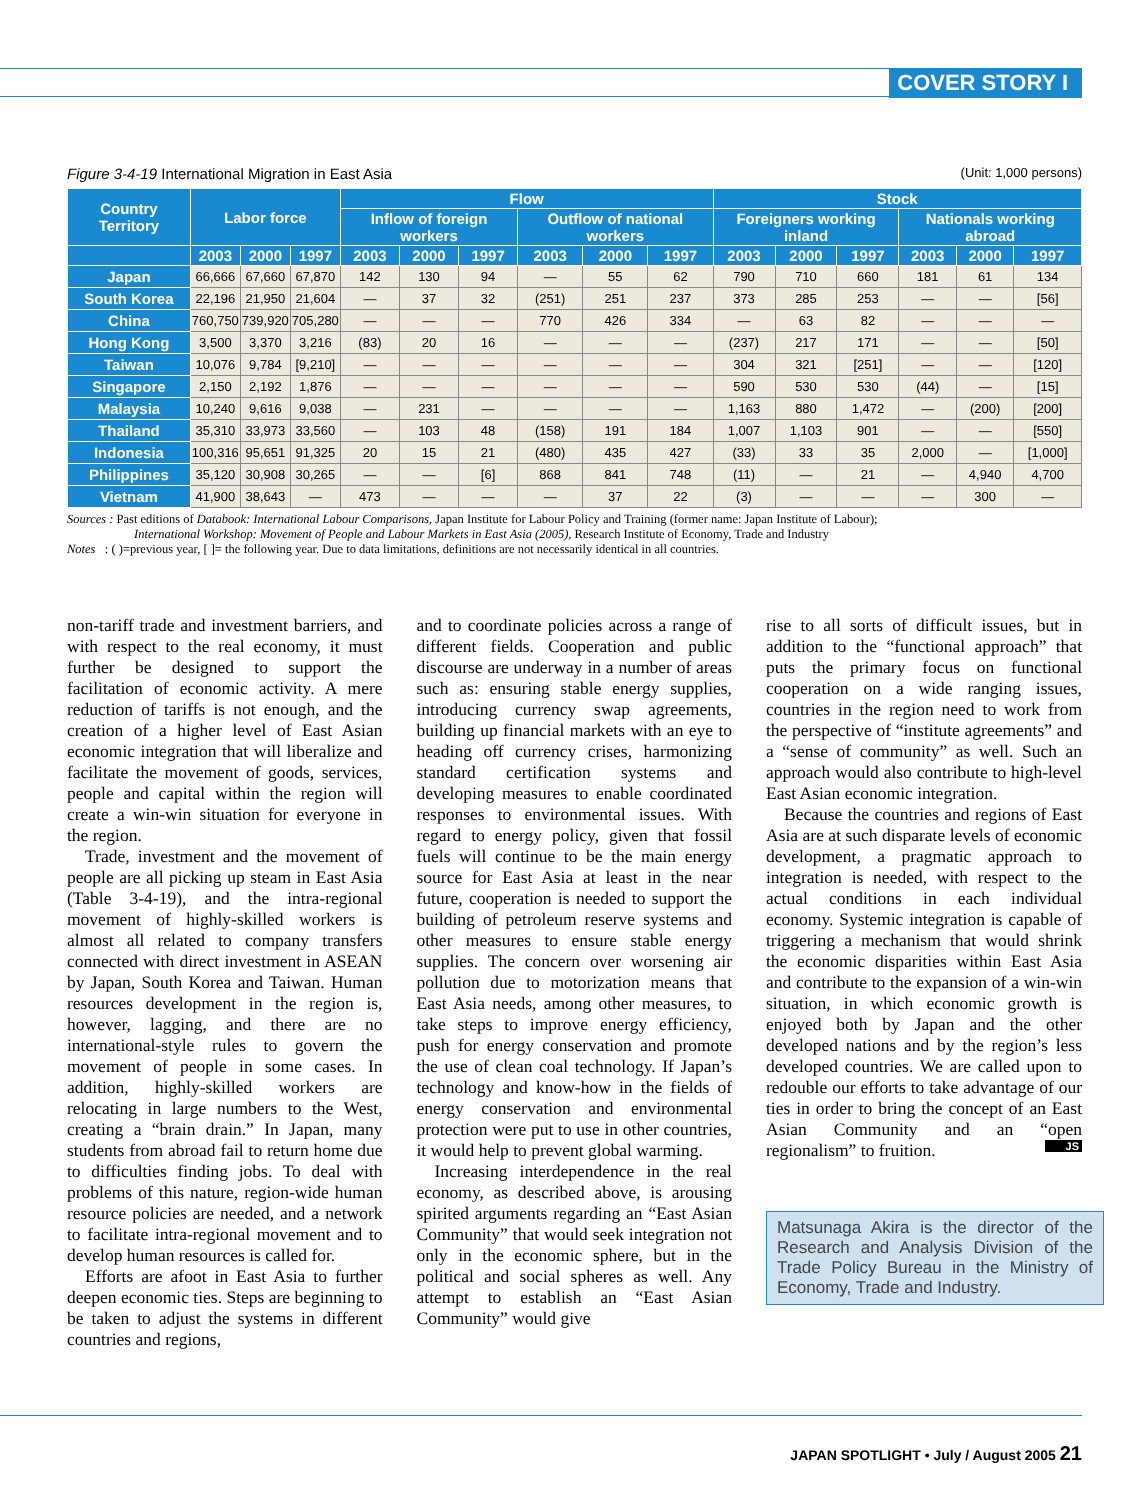COVER STORY I
Figure 3-4-19 International Migration in East Asia (Unit: 1,000 persons)
| Country Territory | Labor force | | | Flow | | | | | | Stock | | | | | |
| --- | --- | --- | --- | --- | --- | --- | --- | --- | --- | --- | --- | --- | --- | --- | --- |
| | | | | Inflow of foreign workers | | | Outflow of national workers | | | Foreigners working inland | | | Nationals working abroad | | |
| | 2003 | 2000 | 1997 | 2003 | 2000 | 1997 | 2003 | 2000 | 1997 | 2003 | 2000 | 1997 | 2003 | 2000 | 1997 |
| Japan | 66,666 | 67,660 | 67,870 | 142 | 130 | 94 | — | 55 | 62 | 790 | 710 | 660 | 181 | 61 | 134 |
| South Korea | 22,196 | 21,950 | 21,604 | — | 37 | 32 | (251) | 251 | 237 | 373 | 285 | 253 | — | — | [56] |
| China | 760,750 | 739,920 | 705,280 | — | — | — | 770 | 426 | 334 | — | 63 | 82 | — | — | — |
| Hong Kong | 3,500 | 3,370 | 3,216 | (83) | 20 | 16 | — | — | — | (237) | 217 | 171 | — | — | [50] |
| Taiwan | 10,076 | 9,784 | [9,210] | — | — | — | — | — | — | 304 | 321 | [251] | — | — | [120] |
| Singapore | 2,150 | 2,192 | 1,876 | — | — | — | — | — | — | 590 | 530 | 530 | (44) | — | [15] |
| Malaysia | 10,240 | 9,616 | 9,038 | — | 231 | — | — | — | — | 1,163 | 880 | 1,472 | — | (200) | [200] |
| Thailand | 35,310 | 33,973 | 33,560 | — | 103 | 48 | (158) | 191 | 184 | 1,007 | 1,103 | 901 | — | — | [550] |
| Indonesia | 100,316 | 95,651 | 91,325 | 20 | 15 | 21 | (480) | 435 | 427 | (33) | 33 | 35 | 2,000 | — | [1,000] |
| Philippines | 35,120 | 30,908 | 30,265 | — | — | [6] | 868 | 841 | 748 | (11) | — | 21 | — | 4,940 | 4,700 |
| Vietnam | 41,900 | 38,643 | — | 473 | — | — | — | 37 | 22 | (3) | — | — | — | 300 | — |
Sources : Past editions of Databook: International Labour Comparisons, Japan Institute for Labour Policy and Training (former name: Japan Institute of Labour);
International Workshop: Movement of People and Labour Markets in East Asia (2005), Research Institute of Economy, Trade and Industry
Notes : ( )=previous year, [ ]= the following year. Due to data limitations, definitions are not necessarily identical in all countries.
non-tariff trade and investment barriers, and with respect to the real economy, it must further be designed to support the facilitation of economic activity. A mere reduction of tariffs is not enough, and the creation of a higher level of East Asian economic integration that will liberalize and facilitate the movement of goods, services, people and capital within the region will create a win-win situation for everyone in the region.
Trade, investment and the movement of people are all picking up steam in East Asia (Table 3-4-19), and the intra-regional movement of highly-skilled workers is almost all related to company transfers connected with direct investment in ASEAN by Japan, South Korea and Taiwan. Human resources development in the region is, however, lagging, and there are no international-style rules to govern the movement of people in some cases. In addition, highly-skilled workers are relocating in large numbers to the West, creating a “brain drain.” In Japan, many students from abroad fail to return home due to difficulties finding jobs. To deal with problems of this nature, region-wide human resource policies are needed, and a network to facilitate intra-regional movement and to develop human resources is called for.
Efforts are afoot in East Asia to further deepen economic ties. Steps are beginning to be taken to adjust the systems in different countries and regions,
and to coordinate policies across a range of different fields. Cooperation and public discourse are underway in a number of areas such as: ensuring stable energy supplies, introducing currency swap agreements, building up financial markets with an eye to heading off currency crises, harmonizing standard certification systems and developing measures to enable coordinated responses to environmental issues. With regard to energy policy, given that fossil fuels will continue to be the main energy source for East Asia at least in the near future, cooperation is needed to support the building of petroleum reserve systems and other measures to ensure stable energy supplies. The concern over worsening air pollution due to motorization means that East Asia needs, among other measures, to take steps to improve energy efficiency, push for energy conservation and promote the use of clean coal technology. If Japan’s technology and know-how in the fields of energy conservation and environmental protection were put to use in other countries, it would help to prevent global warming.
Increasing interdependence in the real economy, as described above, is arousing spirited arguments regarding an “East Asian Community” that would seek integration not only in the economic sphere, but in the political and social spheres as well. Any attempt to establish an “East Asian Community” would give
rise to all sorts of difficult issues, but in addition to the “functional approach” that puts the primary focus on functional cooperation on a wide ranging issues, countries in the region need to work from the perspective of “institute agreements” and a “sense of community” as well. Such an approach would also contribute to high-level East Asian economic integration.
Because the countries and regions of East Asia are at such disparate levels of economic development, a pragmatic approach to integration is needed, with respect to the actual conditions in each individual economy. Systemic integration is capable of triggering a mechanism that would shrink the economic disparities within East Asia and contribute to the expansion of a win-win situation, in which economic growth is enjoyed both by Japan and the other developed nations and by the region’s less developed countries. We are called upon to redouble our efforts to take advantage of our ties in order to bring the concept of an East Asian Community and an “open regionalism” to fruition. JS
Matsunaga Akira is the director of the Research and Analysis Division of the Trade Policy Bureau in the Ministry of Economy, Trade and Industry.
JAPAN SPOTLIGHT • July / August 2005 21